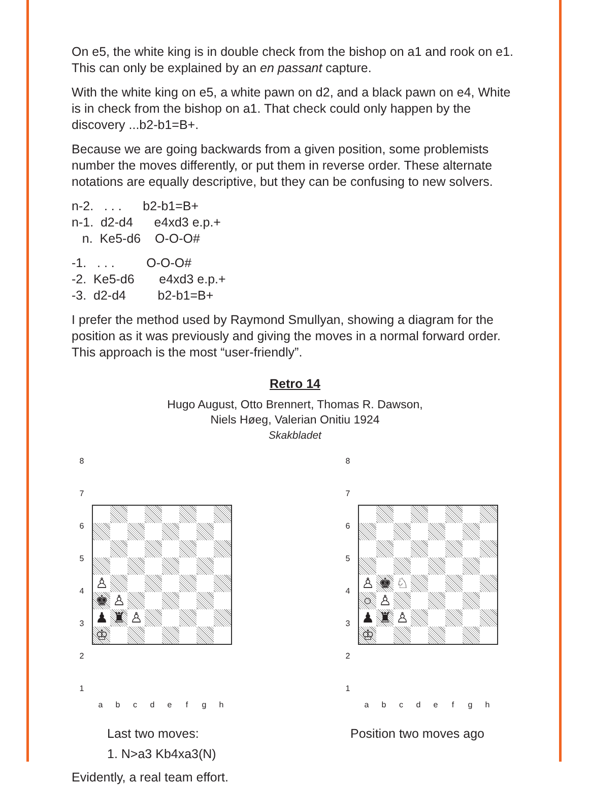On e5, the white king is in double check from the bishop on a1 and rook on e1. This can only be explained by an en passant capture.
With the white king on e5, a white pawn on d2, and a black pawn on e4, White is in check from the bishop on a1. That check could only happen by the discovery ...b2-b1=B+.
Because we are going backwards from a given position, some problemists number the moves differently, or put them in reverse order. These alternate notations are equally descriptive, but they can be confusing to new solvers.
n-2. . . . b2-b1=B+
n-1. d2-d4 e4xd3 e.p.+
n. Ke5-d6 O-O-O#
-1. . . . O-O-O#
-2. Ke5-d6 e4xd3 e.p.+
-3. d2-d4 b2-b1=B+
I prefer the method used by Raymond Smullyan, showing a diagram for the position as it was previously and giving the moves in a normal forward order. This approach is the most “user-friendly”.
Retro 14
Hugo August, Otto Brennert, Thomas R. Dawson,
Niels Høeg, Valerian Onitiu 1924
Skakbladet
8
7
6
5
4
3
2
1
| ♙ | | | | | | | |
| ♚ | ♙ | | | | | | |
| ♟ | ♜ | ♙ | | | | | |
| ♔ | | | | | | | |
a b c d e f g h
Last two moves:
1. N>a3 Kb4xa3(N)
8
7
6
5
4
3
2
1
| ♙ | ♚ | ♘ | | | | | |
| ○ | ♙ | | | | | | |
| ♟ | ♜ | ♙ | | | | | |
| ♔ | | | | | | | |
a b c d e f g h
Position two moves ago
Evidently, a real team effort.